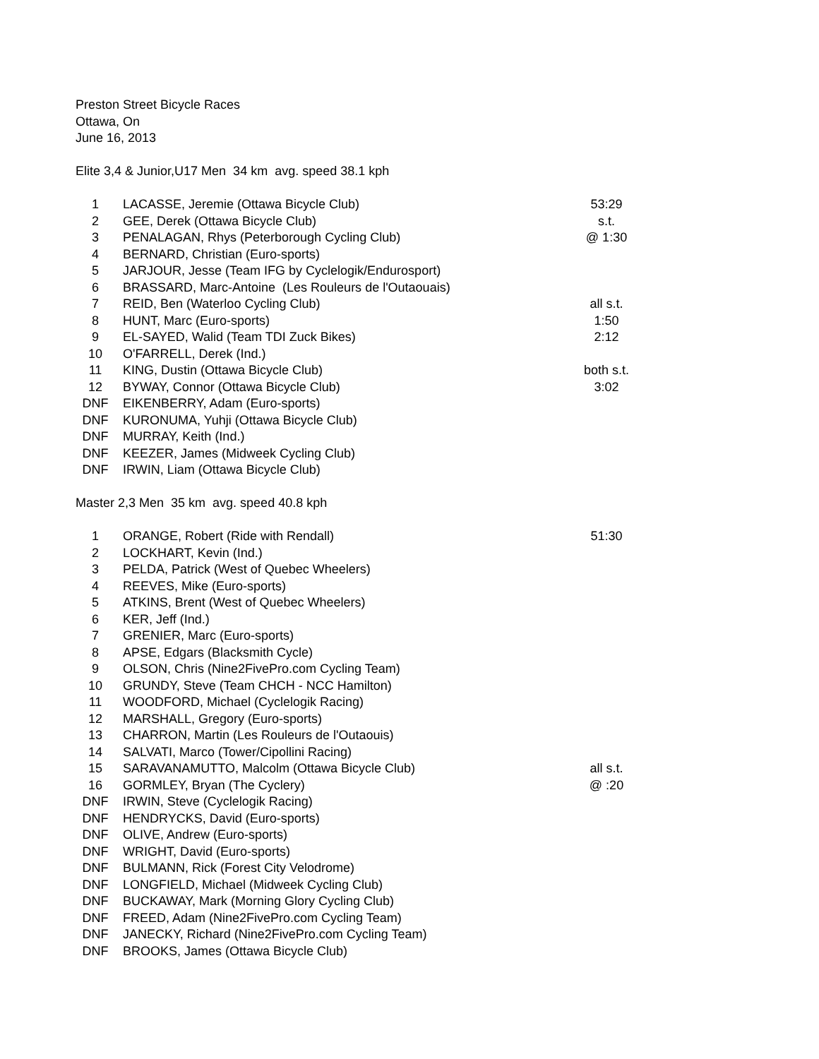Preston Street Bicycle Races
Ottawa, On
June 16, 2013
Elite 3,4 & Junior,U17 Men 34 km avg. speed 38.1 kph
| 1 | LACASSE, Jeremie (Ottawa Bicycle Club) | 53:29 |
| 2 | GEE, Derek (Ottawa Bicycle Club) | s.t. |
| 3 | PENALAGAN, Rhys (Peterborough Cycling Club) | @ 1:30 |
| 4 | BERNARD, Christian (Euro-sports) | |
| 5 | JARJOUR, Jesse (Team IFG by Cyclelogik/Endurosport) | |
| 6 | BRASSARD, Marc-Antoine (Les Rouleurs de l'Outaouais) | |
| 7 | REID, Ben (Waterloo Cycling Club) | all s.t. |
| 8 | HUNT, Marc (Euro-sports) | 1:50 |
| 9 | EL-SAYED, Walid (Team TDI Zuck Bikes) | 2:12 |
| 10 | O'FARRELL, Derek (Ind.) | |
| 11 | KING, Dustin (Ottawa Bicycle Club) | both s.t. |
| 12 | BYWAY, Connor (Ottawa Bicycle Club) | 3:02 |
| DNF | EIKENBERRY, Adam (Euro-sports) | |
| DNF | KURONUMA, Yuhji (Ottawa Bicycle Club) | |
| DNF | MURRAY, Keith (Ind.) | |
| DNF | KEEZER, James (Midweek Cycling Club) | |
| DNF | IRWIN, Liam (Ottawa Bicycle Club) | |
Master 2,3 Men 35 km avg. speed 40.8 kph
| 1 | ORANGE, Robert (Ride with Rendall) | 51:30 |
| 2 | LOCKHART, Kevin (Ind.) | |
| 3 | PELDA, Patrick (West of Quebec Wheelers) | |
| 4 | REEVES, Mike (Euro-sports) | |
| 5 | ATKINS, Brent (West of Quebec Wheelers) | |
| 6 | KER, Jeff (Ind.) | |
| 7 | GRENIER, Marc (Euro-sports) | |
| 8 | APSE, Edgars (Blacksmith Cycle) | |
| 9 | OLSON, Chris (Nine2FivePro.com Cycling Team) | |
| 10 | GRUNDY, Steve (Team CHCH - NCC Hamilton) | |
| 11 | WOODFORD, Michael (Cyclelogik Racing) | |
| 12 | MARSHALL, Gregory (Euro-sports) | |
| 13 | CHARRON, Martin (Les Rouleurs de l'Outaouis) | |
| 14 | SALVATI, Marco (Tower/Cipollini Racing) | |
| 15 | SARAVANAMUTTO, Malcolm (Ottawa Bicycle Club) | all s.t. |
| 16 | GORMLEY, Bryan (The Cyclery) | @ :20 |
| DNF | IRWIN, Steve (Cyclelogik Racing) | |
| DNF | HENDRYCKS, David (Euro-sports) | |
| DNF | OLIVE, Andrew (Euro-sports) | |
| DNF | WRIGHT, David (Euro-sports) | |
| DNF | BULMANN, Rick (Forest City Velodrome) | |
| DNF | LONGFIELD, Michael (Midweek Cycling Club) | |
| DNF | BUCKAWAY, Mark (Morning Glory Cycling Club) | |
| DNF | FREED, Adam (Nine2FivePro.com Cycling Team) | |
| DNF | JANECKY, Richard (Nine2FivePro.com Cycling Team) | |
| DNF | BROOKS, James (Ottawa Bicycle Club) | |